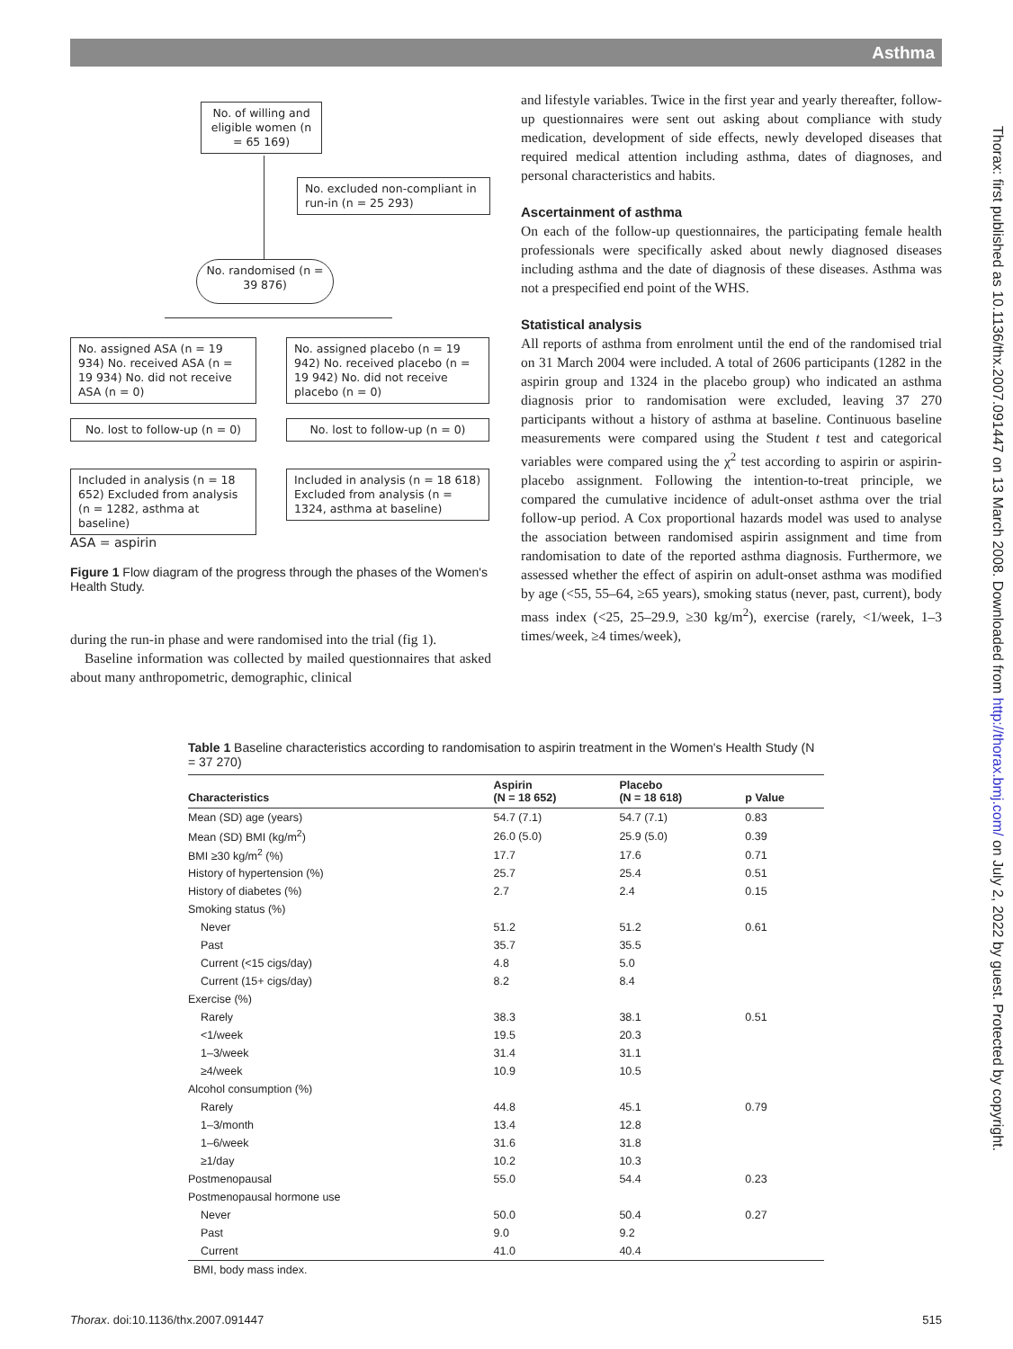Asthma
No. of willing and eligible women (n = 65 169)
No. excluded non-compliant in run-in (n = 25 293)
No. randomised (n = 39 876)
No. assigned ASA (n = 19 934) No. received ASA (n = 19 934) No. did not receive ASA (n = 0)
No. assigned placebo (n = 19 942) No. received placebo (n = 19 942) No. did not receive placebo (n = 0)
No. lost to follow-up (n = 0)
No. lost to follow-up (n = 0)
Included in analysis (n = 18 652) Excluded from analysis (n = 1282, asthma at baseline)
Included in analysis (n = 18 618) Excluded from analysis (n = 1324, asthma at baseline)
ASA = aspirin
Figure 1 Flow diagram of the progress through the phases of the Women's Health Study.
during the run-in phase and were randomised into the trial (fig 1).
Baseline information was collected by mailed questionnaires that asked about many anthropometric, demographic, clinical
and lifestyle variables. Twice in the first year and yearly thereafter, follow-up questionnaires were sent out asking about compliance with study medication, development of side effects, newly developed diseases that required medical attention including asthma, dates of diagnoses, and personal characteristics and habits.
Ascertainment of asthma
On each of the follow-up questionnaires, the participating female health professionals were specifically asked about newly diagnosed diseases including asthma and the date of diagnosis of these diseases. Asthma was not a prespecified end point of the WHS.
Statistical analysis
All reports of asthma from enrolment until the end of the randomised trial on 31 March 2004 were included. A total of 2606 participants (1282 in the aspirin group and 1324 in the placebo group) who indicated an asthma diagnosis prior to randomisation were excluded, leaving 37 270 participants without a history of asthma at baseline. Continuous baseline measurements were compared using the Student t test and categorical variables were compared using the χ<sup>2</sup> test according to aspirin or aspirin-placebo assignment. Following the intention-to-treat principle, we compared the cumulative incidence of adult-onset asthma over the trial follow-up period. A Cox proportional hazards model was used to analyse the association between randomised aspirin assignment and time from randomisation to date of the reported asthma diagnosis. Furthermore, we assessed whether the effect of aspirin on adult-onset asthma was modified by age (<55, 55–64, ≥65 years), smoking status (never, past, current), body mass index (<25, 25–29.9, ≥30 kg/m<sup>2</sup>), exercise (rarely, <1/week, 1–3 times/week, ≥4 times/week),
Thorax: first published as 10.1136/thx.2007.091447 on 13 March 2008. Downloaded from http://thorax.bmj.com/ on July 2, 2022 by guest. Protected by copyright.
Table 1 Baseline characteristics according to randomisation to aspirin treatment in the Women's Health Study (N = 37 270)
| Characteristics | Aspirin (N = 18 652) | Placebo (N = 18 618) | p Value |
| --- | --- | --- | --- |
| Mean (SD) age (years) | 54.7 (7.1) | 54.7 (7.1) | 0.83 |
| Mean (SD) BMI (kg/m<sup>2</sup>) | 26.0 (5.0) | 25.9 (5.0) | 0.39 |
| BMI ≥30 kg/m<sup>2</sup> (%) | 17.7 | 17.6 | 0.71 |
| History of hypertension (%) | 25.7 | 25.4 | 0.51 |
| History of diabetes (%) | 2.7 | 2.4 | 0.15 |
| Smoking status (%) | | | |
| Never | 51.2 | 51.2 | 0.61 |
| Past | 35.7 | 35.5 | |
| Current (<15 cigs/day) | 4.8 | 5.0 | |
| Current (15+ cigs/day) | 8.2 | 8.4 | |
| Exercise (%) | | | |
| Rarely | 38.3 | 38.1 | 0.51 |
| <1/week | 19.5 | 20.3 | |
| 1–3/week | 31.4 | 31.1 | |
| ≥4/week | 10.9 | 10.5 | |
| Alcohol consumption (%) | | | |
| Rarely | 44.8 | 45.1 | 0.79 |
| 1–3/month | 13.4 | 12.8 | |
| 1–6/week | 31.6 | 31.8 | |
| ≥1/day | 10.2 | 10.3 | |
| Postmenopausal | 55.0 | 54.4 | 0.23 |
| Postmenopausal hormone use | | | |
| Never | 50.0 | 50.4 | 0.27 |
| Past | 9.0 | 9.2 | |
| Current | 41.0 | 40.4 | |
BMI, body mass index.
Thorax. doi:10.1136/thx.2007.091447 515